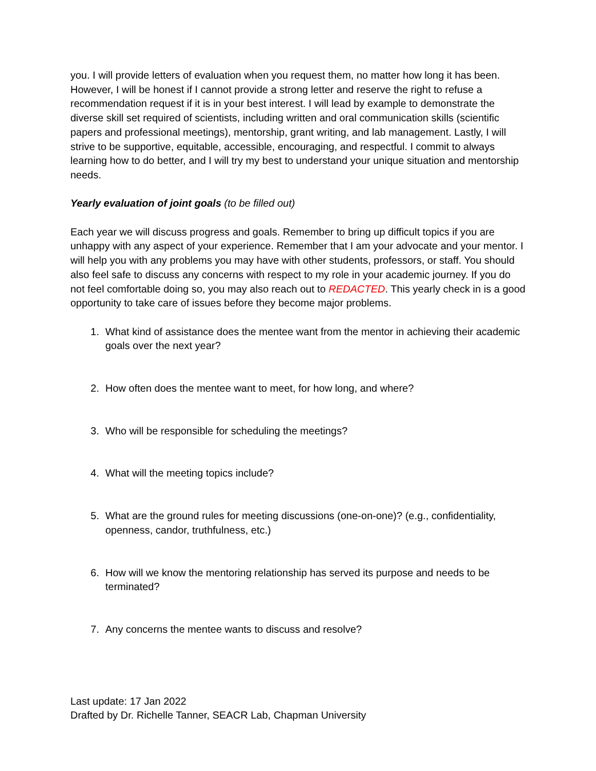you. I will provide letters of evaluation when you request them, no matter how long it has been. However, I will be honest if I cannot provide a strong letter and reserve the right to refuse a recommendation request if it is in your best interest. I will lead by example to demonstrate the diverse skill set required of scientists, including written and oral communication skills (scientific papers and professional meetings), mentorship, grant writing, and lab management. Lastly, I will strive to be supportive, equitable, accessible, encouraging, and respectful. I commit to always learning how to do better, and I will try my best to understand your unique situation and mentorship needs.
Yearly evaluation of joint goals (to be filled out)
Each year we will discuss progress and goals. Remember to bring up difficult topics if you are unhappy with any aspect of your experience. Remember that I am your advocate and your mentor. I will help you with any problems you may have with other students, professors, or staff. You should also feel safe to discuss any concerns with respect to my role in your academic journey. If you do not feel comfortable doing so, you may also reach out to REDACTED. This yearly check in is a good opportunity to take care of issues before they become major problems.
1. What kind of assistance does the mentee want from the mentor in achieving their academic goals over the next year?
2. How often does the mentee want to meet, for how long, and where?
3. Who will be responsible for scheduling the meetings?
4. What will the meeting topics include?
5. What are the ground rules for meeting discussions (one-on-one)? (e.g., confidentiality, openness, candor, truthfulness, etc.)
6. How will we know the mentoring relationship has served its purpose and needs to be terminated?
7. Any concerns the mentee wants to discuss and resolve?
Last update: 17 Jan 2022
Drafted by Dr. Richelle Tanner, SEACR Lab, Chapman University